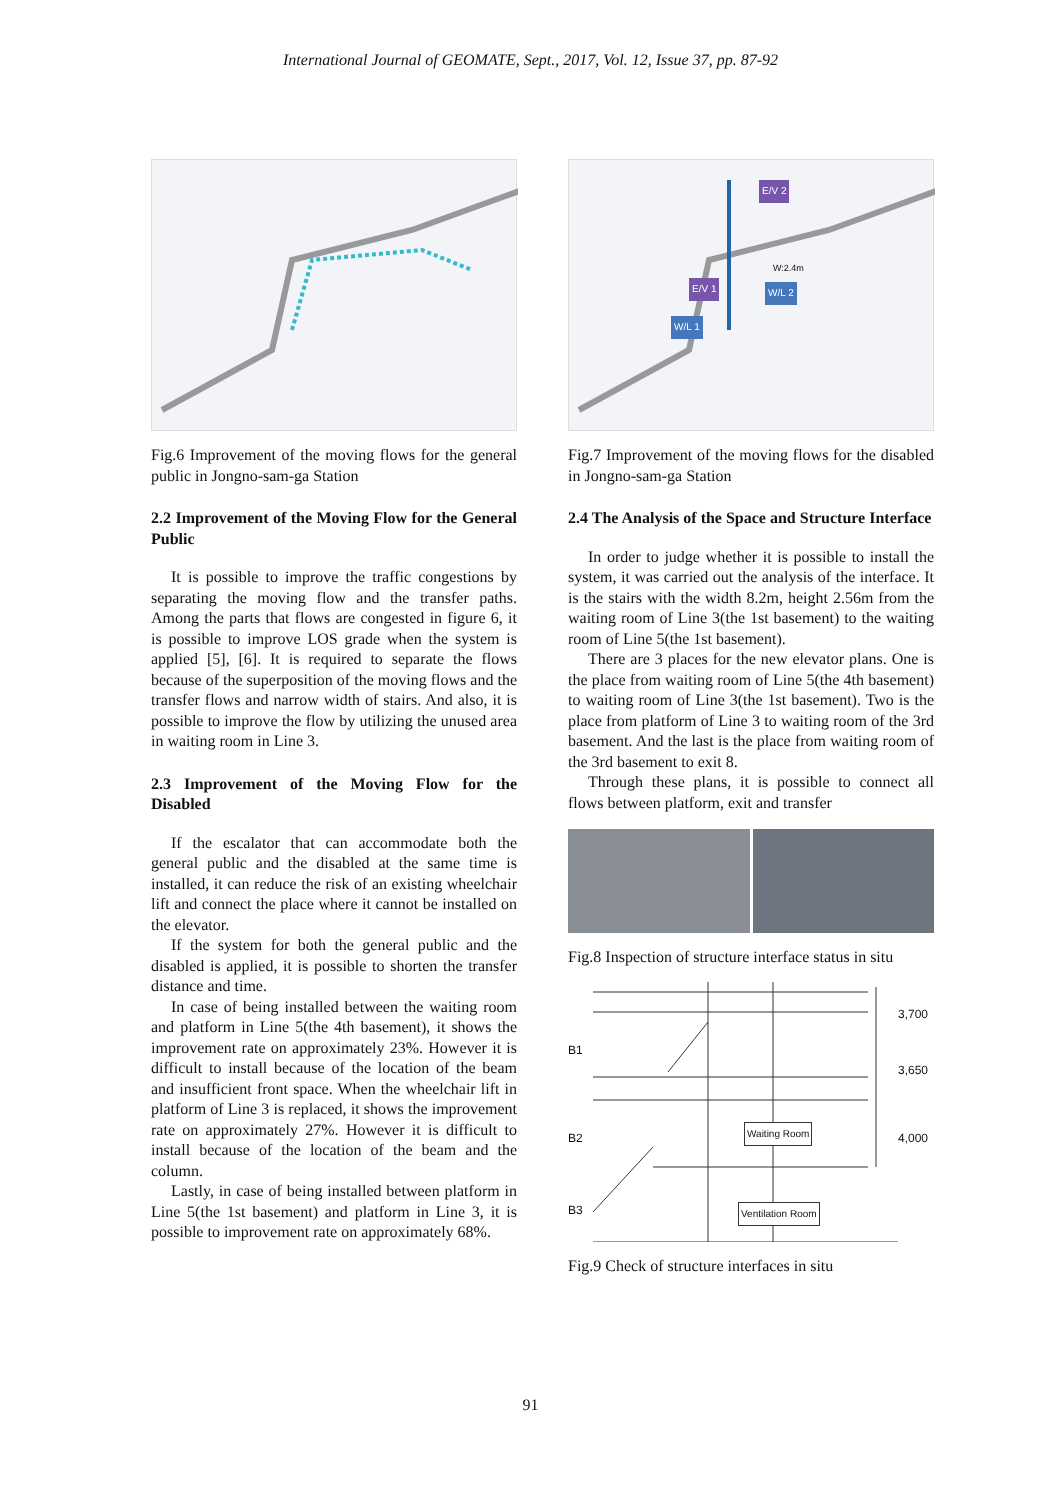International Journal of GEOMATE, Sept., 2017, Vol. 12, Issue 37, pp. 87-92
Fig.6 Improvement of the moving flows for the general public in Jongno-sam-ga Station
2.2 Improvement of the Moving Flow for the General Public
It is possible to improve the traffic congestions by separating the moving flow and the transfer paths. Among the parts that flows are congested in figure 6, it is possible to improve LOS grade when the system is applied [5], [6]. It is required to separate the flows because of the superposition of the moving flows and the transfer flows and narrow width of stairs. And also, it is possible to improve the flow by utilizing the unused area in waiting room in Line 3.
2.3 Improvement of the Moving Flow for the Disabled
If the escalator that can accommodate both the general public and the disabled at the same time is installed, it can reduce the risk of an existing wheelchair lift and connect the place where it cannot be installed on the elevator.
If the system for both the general public and the disabled is applied, it is possible to shorten the transfer distance and time.
In case of being installed between the waiting room and platform in Line 5(the 4th basement), it shows the improvement rate on approximately 23%. However it is difficult to install because of the location of the beam and insufficient front space. When the wheelchair lift in platform of Line 3 is replaced, it shows the improvement rate on approximately 27%. However it is difficult to install because of the location of the beam and the column.
Lastly, in case of being installed between platform in Line 5(the 1st basement) and platform in Line 3, it is possible to improvement rate on approximately 68%.
E/V 2
E/V 1 W/L 2
W/L 1
W:2.4m
Fig.7 Improvement of the moving flows for the disabled in Jongno-sam-ga Station
2.4 The Analysis of the Space and Structure Interface
In order to judge whether it is possible to install the system, it was carried out the analysis of the interface. It is the stairs with the width 8.2m, height 2.56m from the waiting room of Line 3(the 1st basement) to the waiting room of Line 5(the 1st basement).
There are 3 places for the new elevator plans. One is the place from waiting room of Line 5(the 4th basement) to waiting room of Line 3(the 1st basement). Two is the place from platform of Line 3 to waiting room of the 3rd basement. And the last is the place from waiting room of the 3rd basement to exit 8.
Through these plans, it is possible to connect all flows between platform, exit and transfer
Fig.8 Inspection of structure interface status in situ
3,700
B1
3,650
B2
Waiting Room
4,000
B3 Ventilation Room
Fig.9 Check of structure interfaces in situ
91